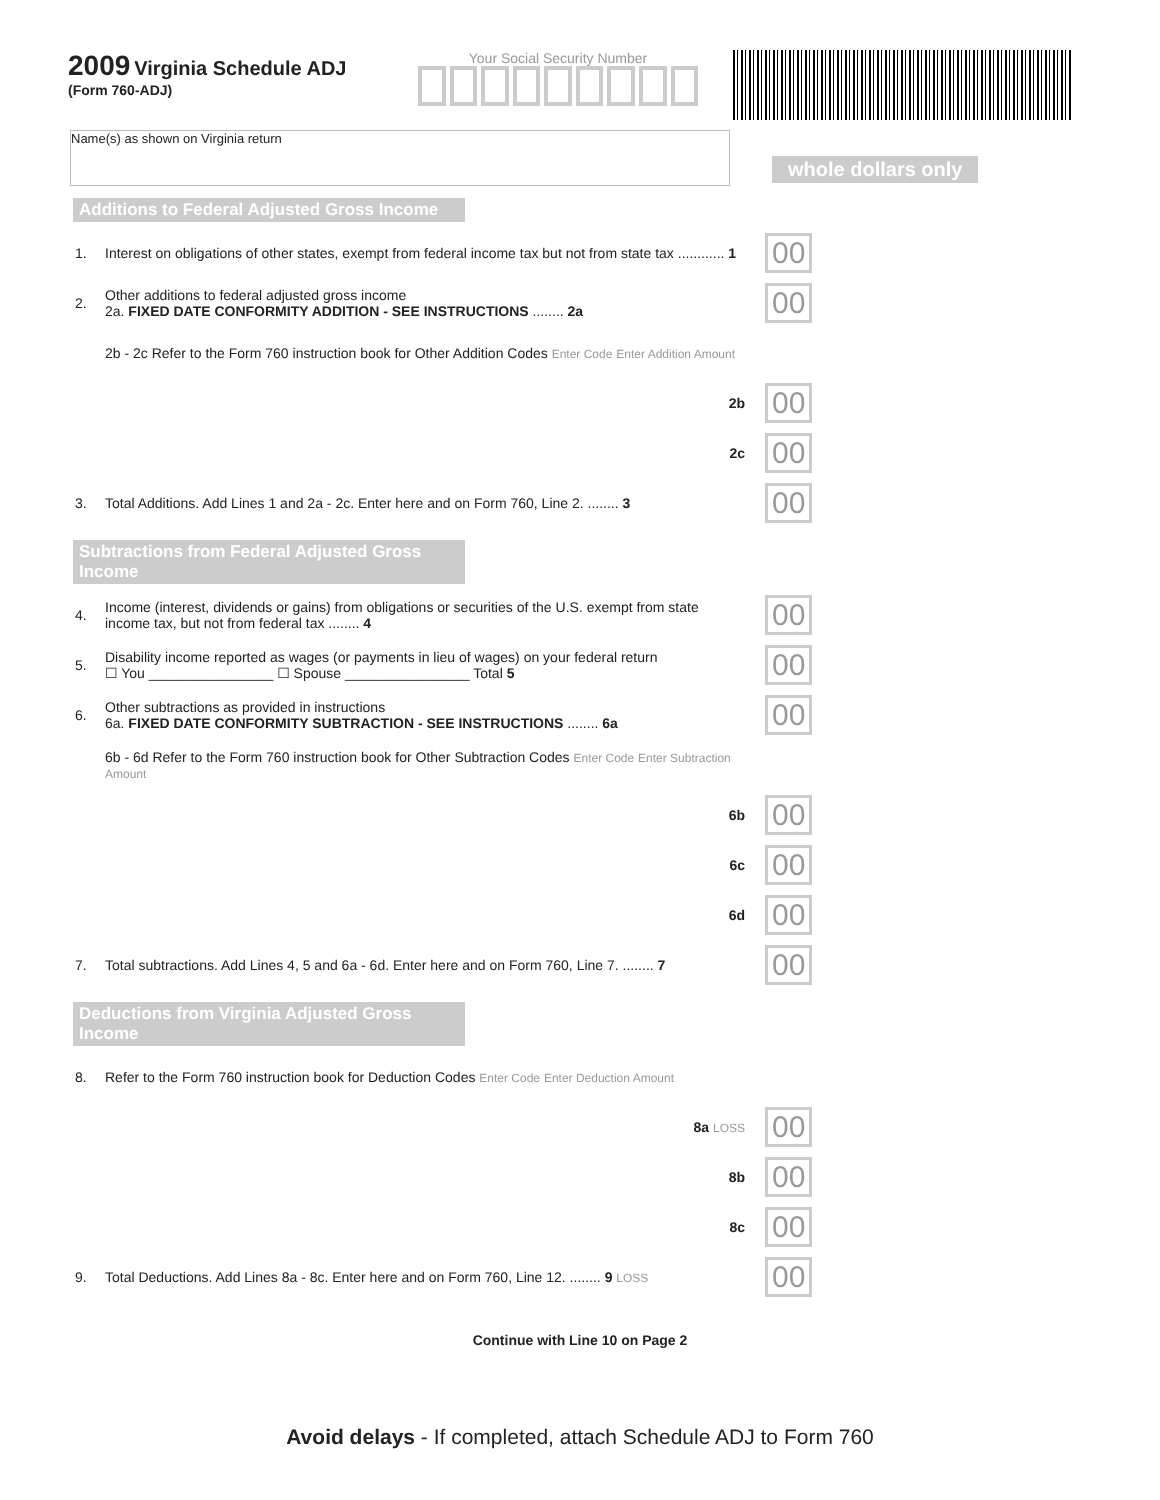2009 Virginia Schedule ADJ
(Form 760-ADJ)
Your Social Security Number
Name(s) as shown on Virginia return
whole dollars only
Additions to Federal Adjusted Gross Income
1. Interest on obligations of other states, exempt from federal income tax but not from state tax ............ 1 00
2. Other additions to federal adjusted gross income
2a. FIXED DATE CONFORMITY ADDITION - SEE INSTRUCTIONS ........ 2a 00
2b - 2c Refer to the Form 760 instruction book for Other Addition Codes Enter Code Enter Addition Amount
2b 00
2c 00
3. Total Additions. Add Lines 1 and 2a - 2c. Enter here and on Form 760, Line 2. ........ 3 00
Subtractions from Federal Adjusted Gross Income
4. Income (interest, dividends or gains) from obligations or securities of the U.S. exempt from state income tax, but not from federal tax ........ 4 00
5. Disability income reported as wages (or payments in lieu of wages) on your federal return
☐ You ________________ ☐ Spouse ________________ Total 5 00
6. Other subtractions as provided in instructions
6a. FIXED DATE CONFORMITY SUBTRACTION - SEE INSTRUCTIONS ........ 6a 00
6b - 6d Refer to the Form 760 instruction book for Other Subtraction Codes Enter Code Enter Subtraction Amount
6b 00
6c 00
6d 00
7. Total subtractions. Add Lines 4, 5 and 6a - 6d. Enter here and on Form 760, Line 7. ........ 7 00
Deductions from Virginia Adjusted Gross Income
8. Refer to the Form 760 instruction book for Deduction Codes Enter Code Enter Deduction Amount
8a LOSS 00
8b 00
8c 00
9. Total Deductions. Add Lines 8a - 8c. Enter here and on Form 760, Line 12. ........ 9 LOSS 00
Continue with Line 10 on Page 2
Avoid delays - If completed, attach Schedule ADJ to Form 760